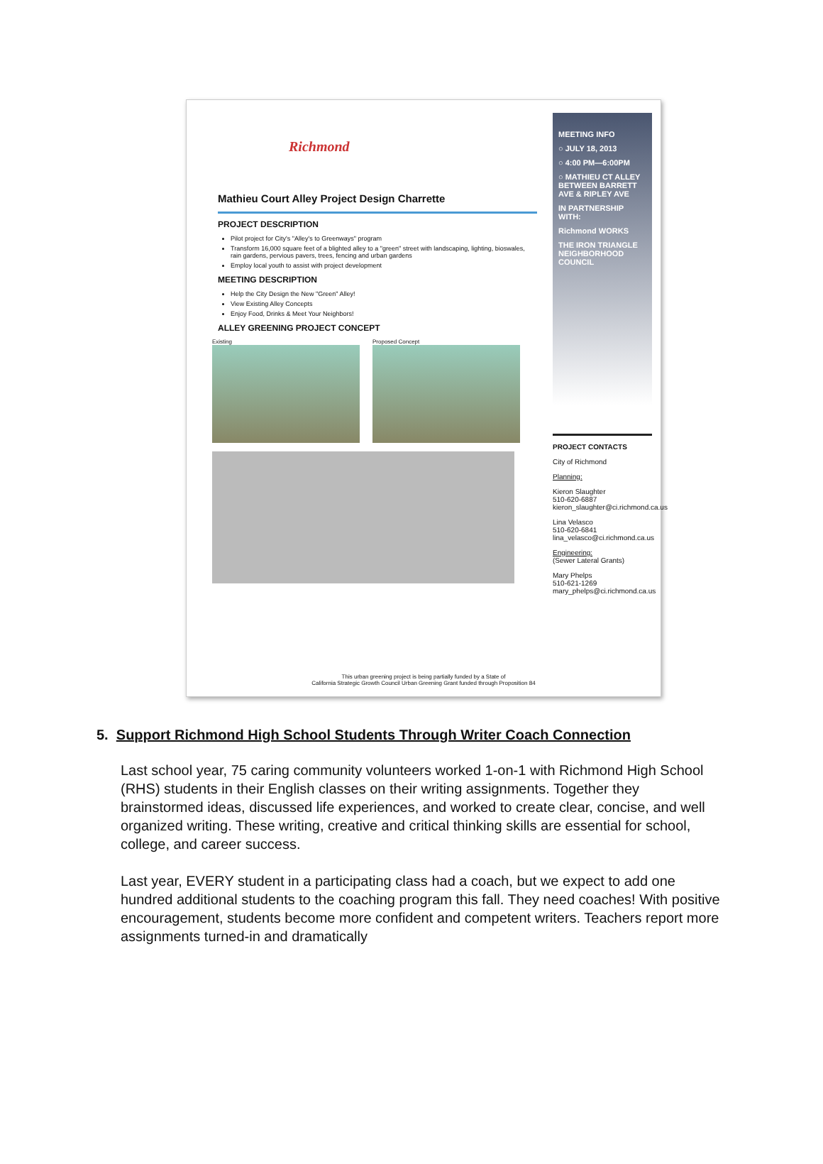Richmond
Mathieu Court Alley Project Design Charrette
PROJECT DESCRIPTION
Pilot project for City's "Alley's to Greenways" program
Transform 16,000 square feet of a blighted alley to a "green" street with landscaping, lighting, bioswales, rain gardens, pervious pavers, trees, fencing and urban gardens
Employ local youth to assist with project development
MEETING DESCRIPTION
Help the City Design the New "Green" Alley!
View Existing Alley Concepts
Enjoy Food, Drinks & Meet Your Neighbors!
ALLEY GREENING PROJECT CONCEPT
Existing Proposed Concept
MEETING INFO
○ JULY 18, 2013
○ 4:00 PM—6:00PM
○ MATHIEU CT ALLEY BETWEEN BARRETT AVE & RIPLEY AVE
IN PARTNERSHIP WITH:
Richmond WORKS
THE IRON TRIANGLE NEIGHBORHOOD COUNCIL
PROJECT CONTACTS
City of Richmond
Planning:
Kieron Slaughter
510-620-6887
kieron_slaughter@ci.richmond.ca.us
Lina Velasco
510-620-6841
lina_velasco@ci.richmond.ca.us
Engineering:
(Sewer Lateral Grants)
Mary Phelps
510-621-1269
mary_phelps@ci.richmond.ca.us
This urban greening project is being partially funded by a State of
California Strategic Growth Council Urban Greening Grant funded through Proposition 84
5. Support Richmond High School Students Through Writer Coach Connection
Last school year, 75 caring community volunteers worked 1-on-1 with Richmond High School (RHS) students in their English classes on their writing assignments. Together they brainstormed ideas, discussed life experiences, and worked to create clear, concise, and well organized writing. These writing, creative and critical thinking skills are essential for school, college, and career success.
Last year, EVERY student in a participating class had a coach, but we expect to add one hundred additional students to the coaching program this fall. They need coaches! With positive encouragement, students become more confident and competent writers. Teachers report more assignments turned-in and dramatically